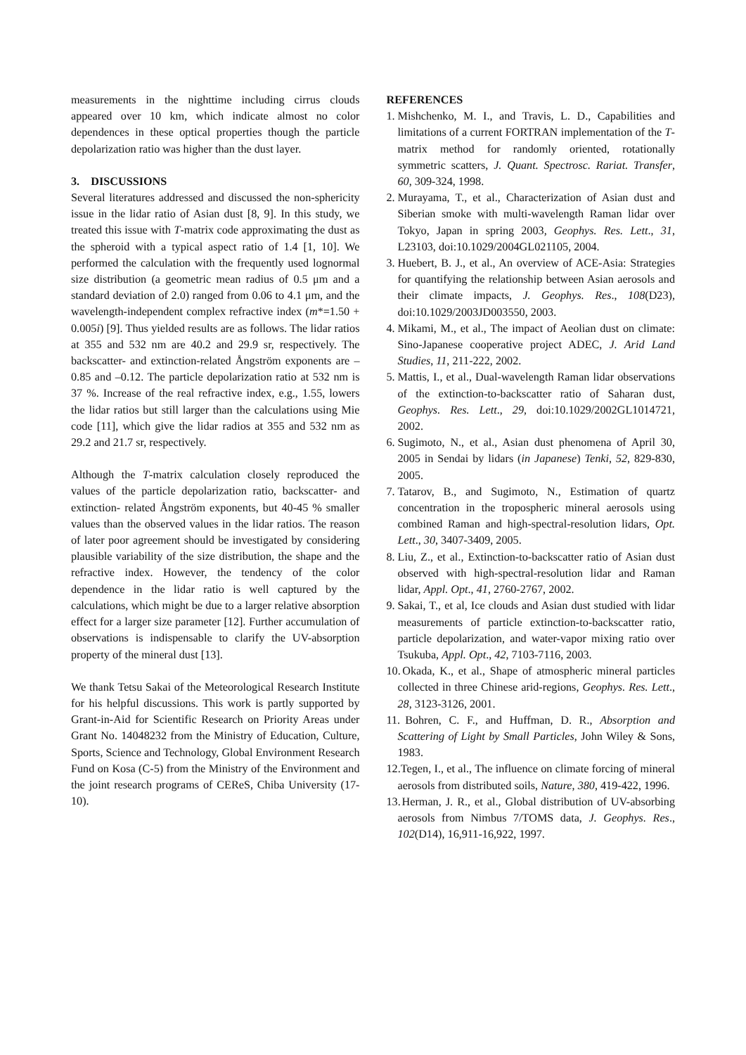measurements in the nighttime including cirrus clouds appeared over 10 km, which indicate almost no color dependences in these optical properties though the particle depolarization ratio was higher than the dust layer.
3. DISCUSSIONS
Several literatures addressed and discussed the non-sphericity issue in the lidar ratio of Asian dust [8, 9]. In this study, we treated this issue with T-matrix code approximating the dust as the spheroid with a typical aspect ratio of 1.4 [1, 10]. We performed the calculation with the frequently used lognormal size distribution (a geometric mean radius of 0.5 μm and a standard deviation of 2.0) ranged from 0.06 to 4.1 μm, and the wavelength-independent complex refractive index (m*=1.50 + 0.005i) [9]. Thus yielded results are as follows. The lidar ratios at 355 and 532 nm are 40.2 and 29.9 sr, respectively. The backscatter- and extinction-related Ångström exponents are –0.85 and –0.12. The particle depolarization ratio at 532 nm is 37 %. Increase of the real refractive index, e.g., 1.55, lowers the lidar ratios but still larger than the calculations using Mie code [11], which give the lidar radios at 355 and 532 nm as 29.2 and 21.7 sr, respectively.
Although the T-matrix calculation closely reproduced the values of the particle depolarization ratio, backscatter- and extinction- related Ångström exponents, but 40-45 % smaller values than the observed values in the lidar ratios. The reason of later poor agreement should be investigated by considering plausible variability of the size distribution, the shape and the refractive index. However, the tendency of the color dependence in the lidar ratio is well captured by the calculations, which might be due to a larger relative absorption effect for a larger size parameter [12]. Further accumulation of observations is indispensable to clarify the UV-absorption property of the mineral dust [13].
We thank Tetsu Sakai of the Meteorological Research Institute for his helpful discussions. This work is partly supported by Grant-in-Aid for Scientific Research on Priority Areas under Grant No. 14048232 from the Ministry of Education, Culture, Sports, Science and Technology, Global Environment Research Fund on Kosa (C-5) from the Ministry of the Environment and the joint research programs of CEReS, Chiba University (17-10).
REFERENCES
1. Mishchenko, M. I., and Travis, L. D., Capabilities and limitations of a current FORTRAN implementation of the T-matrix method for randomly oriented, rotationally symmetric scatters, J. Quant. Spectrosc. Rariat. Transfer, 60, 309-324, 1998.
2. Murayama, T., et al., Characterization of Asian dust and Siberian smoke with multi-wavelength Raman lidar over Tokyo, Japan in spring 2003, Geophys. Res. Lett., 31, L23103, doi:10.1029/2004GL021105, 2004.
3. Huebert, B. J., et al., An overview of ACE-Asia: Strategies for quantifying the relationship between Asian aerosols and their climate impacts, J. Geophys. Res., 108(D23), doi:10.1029/2003JD003550, 2003.
4. Mikami, M., et al., The impact of Aeolian dust on climate: Sino-Japanese cooperative project ADEC, J. Arid Land Studies, 11, 211-222, 2002.
5. Mattis, I., et al., Dual-wavelength Raman lidar observations of the extinction-to-backscatter ratio of Saharan dust, Geophys. Res. Lett., 29, doi:10.1029/2002GL1014721, 2002.
6. Sugimoto, N., et al., Asian dust phenomena of April 30, 2005 in Sendai by lidars (in Japanese) Tenki, 52, 829-830, 2005.
7. Tatarov, B., and Sugimoto, N., Estimation of quartz concentration in the tropospheric mineral aerosols using combined Raman and high-spectral-resolution lidars, Opt. Lett., 30, 3407-3409, 2005.
8. Liu, Z., et al., Extinction-to-backscatter ratio of Asian dust observed with high-spectral-resolution lidar and Raman lidar, Appl. Opt., 41, 2760-2767, 2002.
9. Sakai, T., et al, Ice clouds and Asian dust studied with lidar measurements of particle extinction-to-backscatter ratio, particle depolarization, and water-vapor mixing ratio over Tsukuba, Appl. Opt., 42, 7103-7116, 2003.
10. Okada, K., et al., Shape of atmospheric mineral particles collected in three Chinese arid-regions, Geophys. Res. Lett., 28, 3123-3126, 2001.
11. Bohren, C. F., and Huffman, D. R., Absorption and Scattering of Light by Small Particles, John Wiley & Sons, 1983.
12. Tegen, I., et al., The influence on climate forcing of mineral aerosols from distributed soils, Nature, 380, 419-422, 1996.
13. Herman, J. R., et al., Global distribution of UV-absorbing aerosols from Nimbus 7/TOMS data, J. Geophys. Res., 102(D14), 16,911-16,922, 1997.